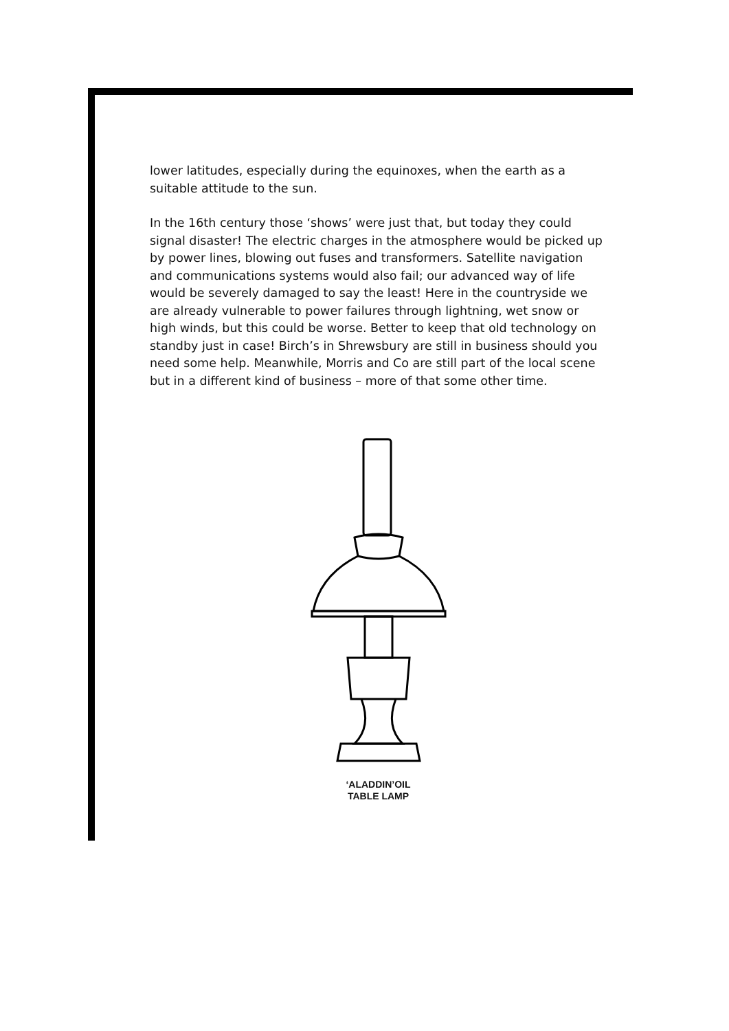lower latitudes, especially during the equinoxes, when the earth as a suitable attitude to the sun.
In the 16th century those ‘shows’ were just that, but today they could signal disaster! The electric charges in the atmosphere would be picked up by power lines, blowing out fuses and transformers. Satellite navigation and communications systems would also fail; our advanced way of life would be severely damaged to say the least! Here in the countryside we are already vulnerable to power failures through lightning, wet snow or high winds, but this could be worse. Better to keep that old technology on standby just in case! Birch’s in Shrewsbury are still in business should you need some help. Meanwhile, Morris and Co are still part of the local scene but in a different kind of business – more of that some other time.
‘ALADDIN’OIL
TABLE LAMP